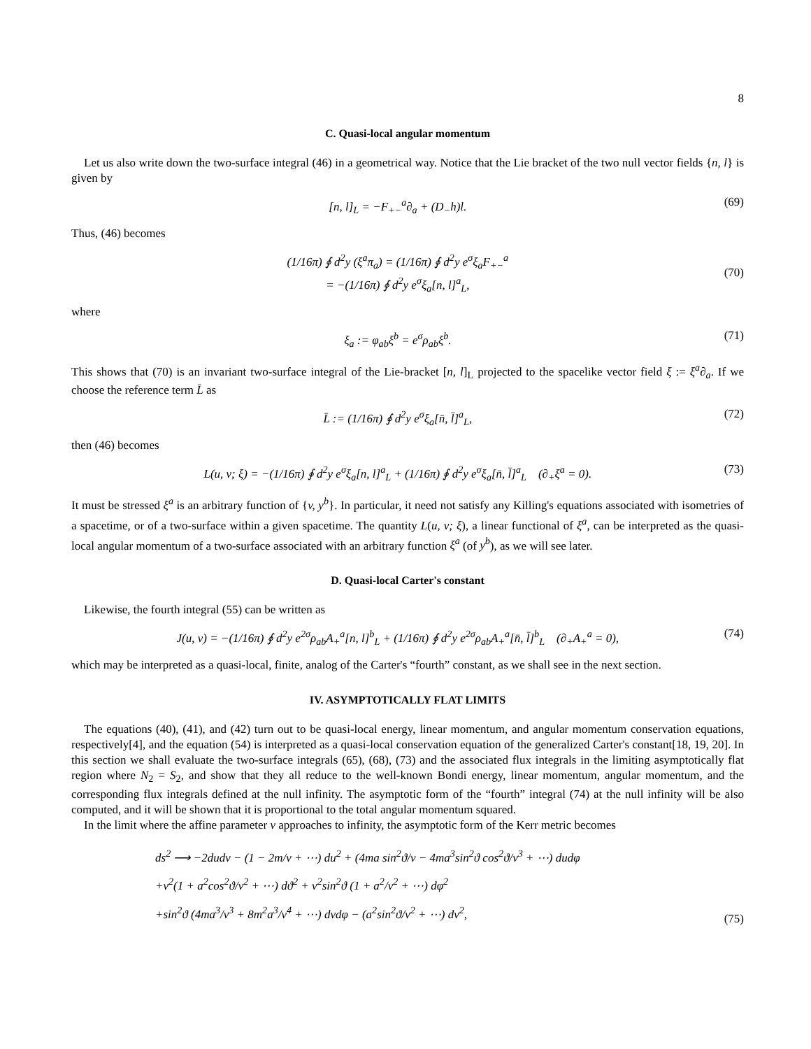8
C. Quasi-local angular momentum
Let us also write down the two-surface integral (46) in a geometrical way. Notice that the Lie bracket of the two null vector fields {n, l} is given by
[n, l]<sub>L</sub> = −F<sub>+−</sub><sup>a</sup>∂<sub>a</sub> + (D<sub>−</sub>h)l. (69)
Thus, (46) becomes
(1/16π) ∮ d<sup>2</sup>y (ξ<sup>a</sup>π<sub>a</sub>) = (1/16π) ∮ d<sup>2</sup>y e<sup>σ</sup>ξ<sub>a</sub>F<sub>+−</sub><sup>a</sup>
= −(1/16π) ∮ d<sup>2</sup>y e<sup>σ</sup>ξ<sub>a</sub>[n, l]<sup>a</sup><sub>L</sub>,
(70)
where
ξ<sub>a</sub> := φ<sub>ab</sub>ξ<sup>b</sup> = e<sup>σ</sup>ρ<sub>ab</sub>ξ<sup>b</sup>. (71)
This shows that (70) is an invariant two-surface integral of the Lie-bracket [n, l]<sub>L</sub> projected to the spacelike vector field ξ := ξ<sup>a</sup>∂<sub>a</sub>. If we choose the reference term L̄ as
L̄ := (1/16π) ∮ d<sup>2</sup>y e<sup>σ</sup>ξ<sub>a</sub>[n̄, l̄]<sup>a</sup><sub>L</sub>, (72)
then (46) becomes
L(u, v; ξ) = −(1/16π) ∮ d<sup>2</sup>y e<sup>σ</sup>ξ<sub>a</sub>[n, l]<sup>a</sup><sub>L</sub> + (1/16π) ∮ d<sup>2</sup>y e<sup>σ</sup>ξ<sub>a</sub>[n̄, l̄]<sup>a</sup><sub>L</sub> (∂<sub>+</sub>ξ<sup>a</sup> = 0). (73)
It must be stressed ξ<sup>a</sup> is an arbitrary function of {v, y<sup>b</sup>}. In particular, it need not satisfy any Killing's equations associated with isometries of a spacetime, or of a two-surface within a given spacetime. The quantity L(u, v; ξ), a linear functional of ξ<sup>a</sup>, can be interpreted as the quasi-local angular momentum of a two-surface associated with an arbitrary function ξ<sup>a</sup> (of y<sup>b</sup>), as we will see later.
D. Quasi-local Carter's constant
Likewise, the fourth integral (55) can be written as
J(u, v) = −(1/16π) ∮ d<sup>2</sup>y e<sup>2σ</sup>ρ<sub>ab</sub>A<sub>+</sub><sup>a</sup>[n, l]<sup>b</sup><sub>L</sub> + (1/16π) ∮ d<sup>2</sup>y e<sup>2σ</sup>ρ<sub>ab</sub>A<sub>+</sub><sup>a</sup>[n̄, l̄]<sup>b</sup><sub>L</sub> (∂<sub>+</sub>A<sub>+</sub><sup>a</sup> = 0), (74)
which may be interpreted as a quasi-local, finite, analog of the Carter's “fourth” constant, as we shall see in the next section.
IV. ASYMPTOTICALLY FLAT LIMITS
The equations (40), (41), and (42) turn out to be quasi-local energy, linear momentum, and angular momentum conservation equations, respectively[4], and the equation (54) is interpreted as a quasi-local conservation equation of the generalized Carter's constant[18, 19, 20]. In this section we shall evaluate the two-surface integrals (65), (68), (73) and the associated flux integrals in the limiting asymptotically flat region where N<sub>2</sub> = S<sub>2</sub>, and show that they all reduce to the well-known Bondi energy, linear momentum, angular momentum, and the corresponding flux integrals defined at the null infinity. The asymptotic form of the “fourth” integral (74) at the null infinity will be also computed, and it will be shown that it is proportional to the total angular momentum squared.
In the limit where the affine parameter v approaches to infinity, the asymptotic form of the Kerr metric becomes
ds<sup>2</sup> ⟶ −2dudv − (1 − 2m/v + ⋯) du<sup>2</sup> + (4ma sin<sup>2</sup>ϑ/v − 4ma<sup>3</sup>sin<sup>2</sup>ϑ cos<sup>2</sup>ϑ/v<sup>3</sup> + ⋯) dudφ
+v<sup>2</sup>(1 + a<sup>2</sup>cos<sup>2</sup>ϑ/v<sup>2</sup> + ⋯) dϑ<sup>2</sup> + v<sup>2</sup>sin<sup>2</sup>ϑ (1 + a<sup>2</sup>/v<sup>2</sup> + ⋯) dφ<sup>2</sup>
+sin<sup>2</sup>ϑ (4ma<sup>3</sup>/v<sup>3</sup> + 8m<sup>2</sup>a<sup>3</sup>/v<sup>4</sup> + ⋯) dvdφ − (a<sup>2</sup>sin<sup>2</sup>ϑ/v<sup>2</sup> + ⋯) dv<sup>2</sup>, (75)